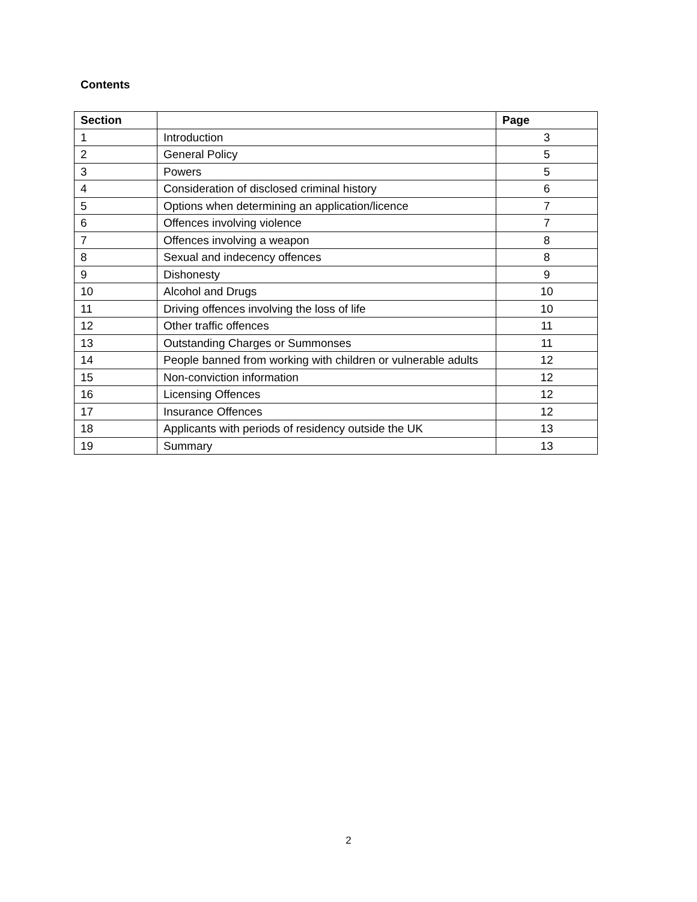Contents
| Section | | Page |
| --- | --- | --- |
| 1 | Introduction | 3 |
| 2 | General Policy | 5 |
| 3 | Powers | 5 |
| 4 | Consideration of disclosed criminal history | 6 |
| 5 | Options when determining an application/licence | 7 |
| 6 | Offences involving violence | 7 |
| 7 | Offences involving a weapon | 8 |
| 8 | Sexual and indecency offences | 8 |
| 9 | Dishonesty | 9 |
| 10 | Alcohol and Drugs | 10 |
| 11 | Driving offences involving the loss of life | 10 |
| 12 | Other traffic offences | 11 |
| 13 | Outstanding Charges or Summonses | 11 |
| 14 | People banned from working with children or vulnerable adults | 12 |
| 15 | Non-conviction information | 12 |
| 16 | Licensing Offences | 12 |
| 17 | Insurance Offences | 12 |
| 18 | Applicants with periods of residency outside the UK | 13 |
| 19 | Summary | 13 |
2